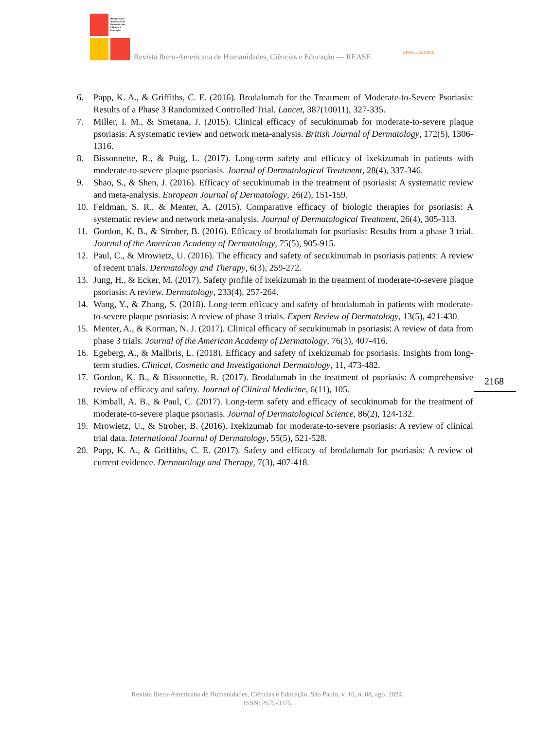Revista Ibero-Americana de Humanidades, Ciências e Educação
Revista Ibero-Americana de Humanidades, Ciências e Educação — REASE
OPEN ○ ACCESS
6. Papp, K. A., & Griffiths, C. E. (2016). Brodalumab for the Treatment of Moderate-to-Severe Psoriasis: Results of a Phase 3 Randomized Controlled Trial. Lancet, 387(10011), 327-335.
7. Miller, I. M., & Smetana, J. (2015). Clinical efficacy of secukinumab for moderate-to-severe plaque psoriasis: A systematic review and network meta-analysis. British Journal of Dermatology, 172(5), 1306-1316.
8. Bissonnette, R., & Puig, L. (2017). Long-term safety and efficacy of ixekizumab in patients with moderate-to-severe plaque psoriasis. Journal of Dermatological Treatment, 28(4), 337-346.
9. Shao, S., & Shen, J. (2016). Efficacy of secukinumab in the treatment of psoriasis: A systematic review and meta-analysis. European Journal of Dermatology, 26(2), 151-159.
10. Feldman, S. R., & Menter, A. (2015). Comparative efficacy of biologic therapies for psoriasis: A systematic review and network meta-analysis. Journal of Dermatological Treatment, 26(4), 305-313.
11. Gordon, K. B., & Strober, B. (2016). Efficacy of brodalumab for psoriasis: Results from a phase 3 trial. Journal of the American Academy of Dermatology, 75(5), 905-915.
12. Paul, C., & Mrowietz, U. (2016). The efficacy and safety of secukinumab in psoriasis patients: A review of recent trials. Dermatology and Therapy, 6(3), 259-272.
13. Jung, H., & Ecker, M. (2017). Safety profile of ixekizumab in the treatment of moderate-to-severe plaque psoriasis: A review. Dermatology, 233(4), 257-264.
14. Wang, Y., & Zhang, S. (2018). Long-term efficacy and safety of brodalumab in patients with moderate-to-severe plaque psoriasis: A review of phase 3 trials. Expert Review of Dermatology, 13(5), 421-430.
15. Menter, A., & Korman, N. J. (2017). Clinical efficacy of secukinumab in psoriasis: A review of data from phase 3 trials. Journal of the American Academy of Dermatology, 76(3), 407-416.
16. Egeberg, A., & Mallbris, L. (2018). Efficacy and safety of ixekizumab for psoriasis: Insights from long-term studies. Clinical, Cosmetic and Investigational Dermatology, 11, 473-482.
17. Gordon, K. B., & Bissonnette, R. (2017). Brodalumab in the treatment of psoriasis: A comprehensive review of efficacy and safety. Journal of Clinical Medicine, 6(11), 105.
18. Kimball, A. B., & Paul, C. (2017). Long-term safety and efficacy of secukinumab for the treatment of moderate-to-severe plaque psoriasis. Journal of Dermatological Science, 86(2), 124-132.
19. Mrowietz, U., & Strober, B. (2016). Ixekizumab for moderate-to-severe psoriasis: A review of clinical trial data. International Journal of Dermatology, 55(5), 521-528.
20. Papp, K. A., & Griffiths, C. E. (2017). Safety and efficacy of brodalumab for psoriasis: A review of current evidence. Dermatology and Therapy, 7(3), 407-418.
2168
Revista Ibero-Americana de Humanidades, Ciências e Educação. São Paulo, v. 10, n. 08, ago. 2024.
ISSN: 2675-3375